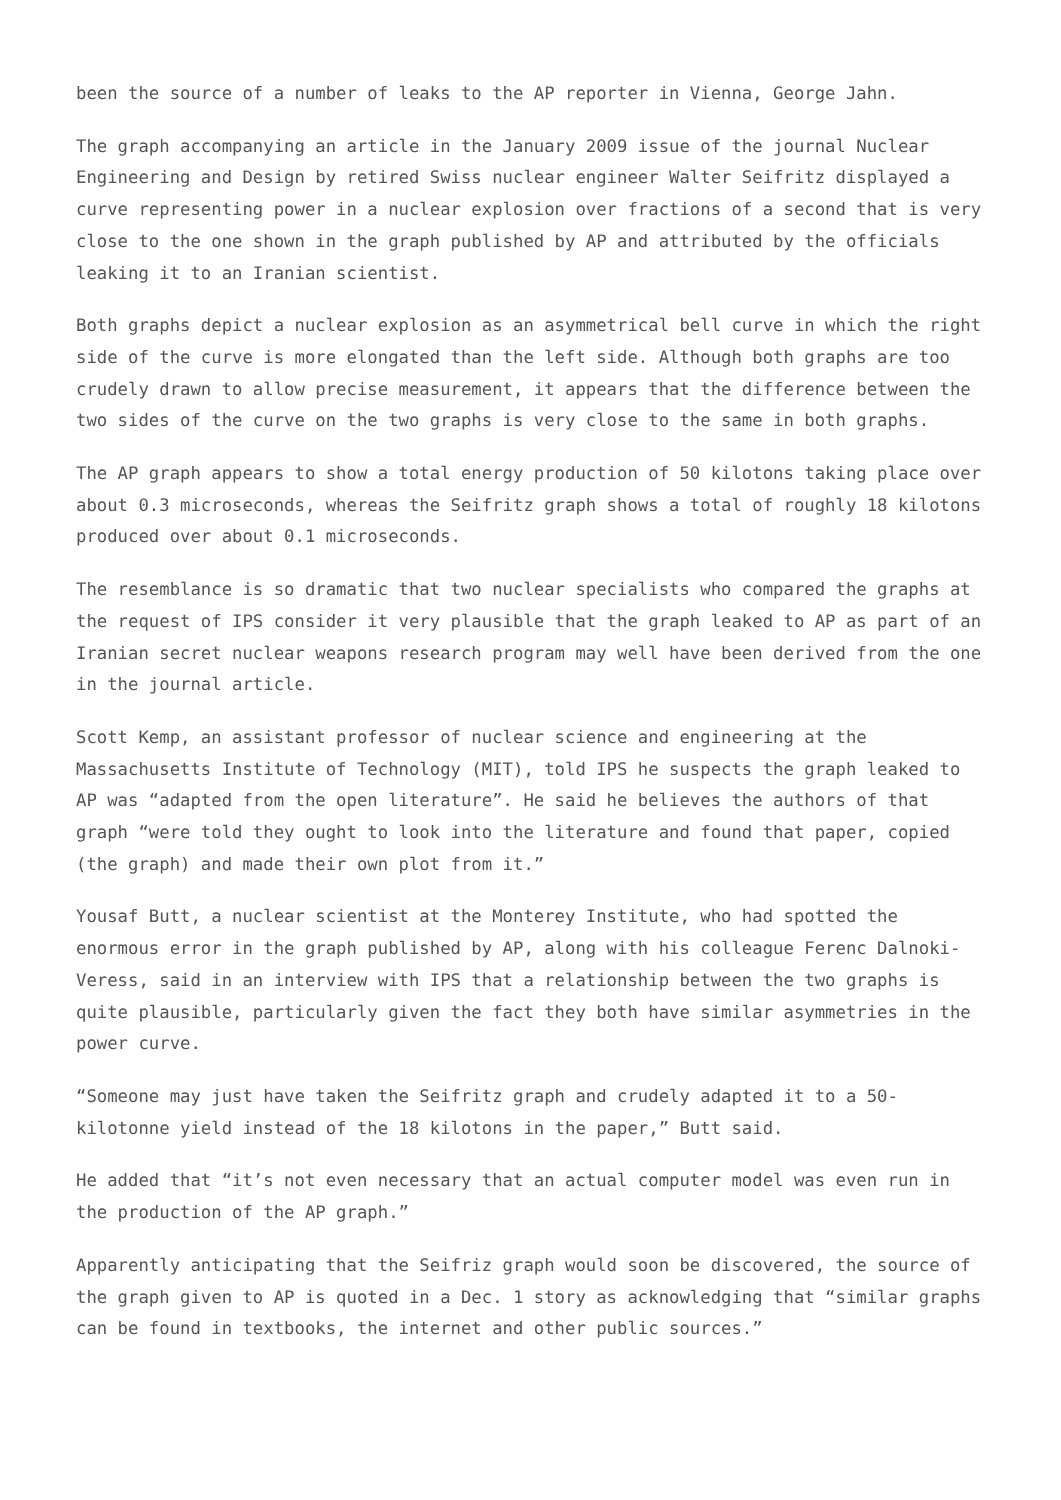been the source of a number of leaks to the AP reporter in Vienna, George Jahn.
The graph accompanying an article in the January 2009 issue of the journal Nuclear Engineering and Design by retired Swiss nuclear engineer Walter Seifritz displayed a curve representing power in a nuclear explosion over fractions of a second that is very close to the one shown in the graph published by AP and attributed by the officials leaking it to an Iranian scientist.
Both graphs depict a nuclear explosion as an asymmetrical bell curve in which the right side of the curve is more elongated than the left side. Although both graphs are too crudely drawn to allow precise measurement, it appears that the difference between the two sides of the curve on the two graphs is very close to the same in both graphs.
The AP graph appears to show a total energy production of 50 kilotons taking place over about 0.3 microseconds, whereas the Seifritz graph shows a total of roughly 18 kilotons produced over about 0.1 microseconds.
The resemblance is so dramatic that two nuclear specialists who compared the graphs at the request of IPS consider it very plausible that the graph leaked to AP as part of an Iranian secret nuclear weapons research program may well have been derived from the one in the journal article.
Scott Kemp, an assistant professor of nuclear science and engineering at the Massachusetts Institute of Technology (MIT), told IPS he suspects the graph leaked to AP was “adapted from the open literature”. He said he believes the authors of that graph “were told they ought to look into the literature and found that paper, copied (the graph) and made their own plot from it.”
Yousaf Butt, a nuclear scientist at the Monterey Institute, who had spotted the enormous error in the graph published by AP, along with his colleague Ferenc Dalnoki-Veress, said in an interview with IPS that a relationship between the two graphs is quite plausible, particularly given the fact they both have similar asymmetries in the power curve.
“Someone may just have taken the Seifritz graph and crudely adapted it to a 50-kilotonne yield instead of the 18 kilotons in the paper,” Butt said.
He added that “it’s not even necessary that an actual computer model was even run in the production of the AP graph.”
Apparently anticipating that the Seifriz graph would soon be discovered, the source of the graph given to AP is quoted in a Dec. 1 story as acknowledging that “similar graphs can be found in textbooks, the internet and other public sources.”